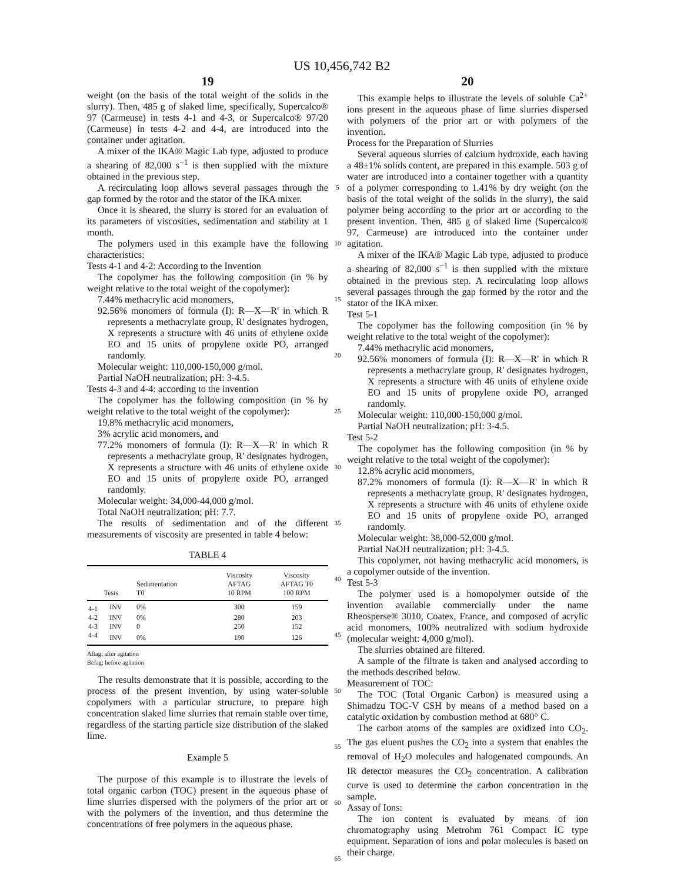US 10,456,742 B2
19
weight (on the basis of the total weight of the solids in the slurry). Then, 485 g of slaked lime, specifically, Supercalco® 97 (Carmeuse) in tests 4-1 and 4-3, or Supercalco® 97/20 (Carmeuse) in tests 4-2 and 4-4, are introduced into the container under agitation.
A mixer of the IKA® Magic Lab type, adjusted to produce a shearing of 82,000 s<sup>−1</sup> is then supplied with the mixture obtained in the previous step.
A recirculating loop allows several passages through the gap formed by the rotor and the stator of the IKA mixer.
Once it is sheared, the slurry is stored for an evaluation of its parameters of viscosities, sedimentation and stability at 1 month.
The polymers used in this example have the following characteristics:
Tests 4-1 and 4-2: According to the Invention
The copolymer has the following composition (in % by weight relative to the total weight of the copolymer):
7.44% methacrylic acid monomers,
92.56% monomers of formula (I): R—X—R' in which R represents a methacrylate group, R' designates hydrogen, X represents a structure with 46 units of ethylene oxide EO and 15 units of propylene oxide PO, arranged randomly.
Molecular weight: 110,000-150,000 g/mol.
Partial NaOH neutralization; pH: 3-4.5.
Tests 4-3 and 4-4: according to the invention
The copolymer has the following composition (in % by weight relative to the total weight of the copolymer):
19.8% methacrylic acid monomers,
3% acrylic acid monomers, and
77.2% monomers of formula (I): R—X—R' in which R represents a methacrylate group, R' designates hydrogen, X represents a structure with 46 units of ethylene oxide EO and 15 units of propylene oxide PO, arranged randomly.
Molecular weight: 34,000-44,000 g/mol.
Total NaOH neutralization; pH: 7.7.
The results of sedimentation and of the different measurements of viscosity are presented in table 4 below:
TABLE 4
| Tests | | Sedimentation T0 | Viscosity AFTAG 10 RPM | Viscosity AFTAG T0 100 RPM |
| --- | --- | --- | --- | --- |
| 4-1 | INV | 0% | 300 | 159 |
| 4-2 | INV | 0% | 280 | 203 |
| 4-3 | INV | 0 | 250 | 152 |
| 4-4 | INV | 0% | 190 | 126 |
Aftag: after agitation
Befag: before agitation
The results demonstrate that it is possible, according to the process of the present invention, by using water-soluble copolymers with a particular structure, to prepare high concentration slaked lime slurries that remain stable over time, regardless of the starting particle size distribution of the slaked lime.
Example 5
The purpose of this example is to illustrate the levels of total organic carbon (TOC) present in the aqueous phase of lime slurries dispersed with the polymers of the prior art or with the polymers of the invention, and thus determine the concentrations of free polymers in the aqueous phase.
5
10
15
20
25
30
35
40
45
50
55
60
65
20
This example helps to illustrate the levels of soluble Ca<sup>2+</sup> ions present in the aqueous phase of lime slurries dispersed with polymers of the prior art or with polymers of the invention.
Process for the Preparation of Slurries
Several aqueous slurries of calcium hydroxide, each having a 48±1% solids content, are prepared in this example. 503 g of water are introduced into a container together with a quantity of a polymer corresponding to 1.41% by dry weight (on the basis of the total weight of the solids in the slurry), the said polymer being according to the prior art or according to the present invention. Then, 485 g of slaked lime (Supercalco® 97, Carmeuse) are introduced into the container under agitation.
A mixer of the IKA® Magic Lab type, adjusted to produce a shearing of 82,000 s<sup>−1</sup> is then supplied with the mixture obtained in the previous step. A recirculating loop allows several passages through the gap formed by the rotor and the stator of the IKA mixer.
Test 5-1
The copolymer has the following composition (in % by weight relative to the total weight of the copolymer):
7.44% methacrylic acid monomers,
92.56% monomers of formula (I): R—X—R' in which R represents a methacrylate group, R' designates hydrogen, X represents a structure with 46 units of ethylene oxide EO and 15 units of propylene oxide PO, arranged randomly.
Molecular weight: 110,000-150,000 g/mol.
Partial NaOH neutralization; pH: 3-4.5.
Test 5-2
The copolymer has the following composition (in % by weight relative to the total weight of the copolymer):
12.8% acrylic acid monomers,
87.2% monomers of formula (I): R—X—R' in which R represents a methacrylate group, R' designates hydrogen, X represents a structure with 46 units of ethylene oxide EO and 15 units of propylene oxide PO, arranged randomly.
Molecular weight: 38,000-52,000 g/mol.
Partial NaOH neutralization; pH: 3-4.5.
This copolymer, not having methacrylic acid monomers, is a copolymer outside of the invention.
Test 5-3
The polymer used is a homopolymer outside of the invention available commercially under the name Rheosperse® 3010, Coatex, France, and composed of acrylic acid monomers, 100% neutralized with sodium hydroxide (molecular weight: 4,000 g/mol).
The slurries obtained are filtered.
A sample of the filtrate is taken and analysed according to the methods described below.
Measurement of TOC:
The TOC (Total Organic Carbon) is measured using a Shimadzu TOC-V CSH by means of a method based on a catalytic oxidation by combustion method at 680° C.
The carbon atoms of the samples are oxidized into CO<sub>2</sub>. The gas eluent pushes the CO<sub>2</sub> into a system that enables the removal of H<sub>2</sub>O molecules and halogenated compounds. An IR detector measures the CO<sub>2</sub> concentration. A calibration curve is used to determine the carbon concentration in the sample.
Assay of Ions:
The ion content is evaluated by means of ion chromatography using Metrohm 761 Compact IC type equipment. Separation of ions and polar molecules is based on their charge.